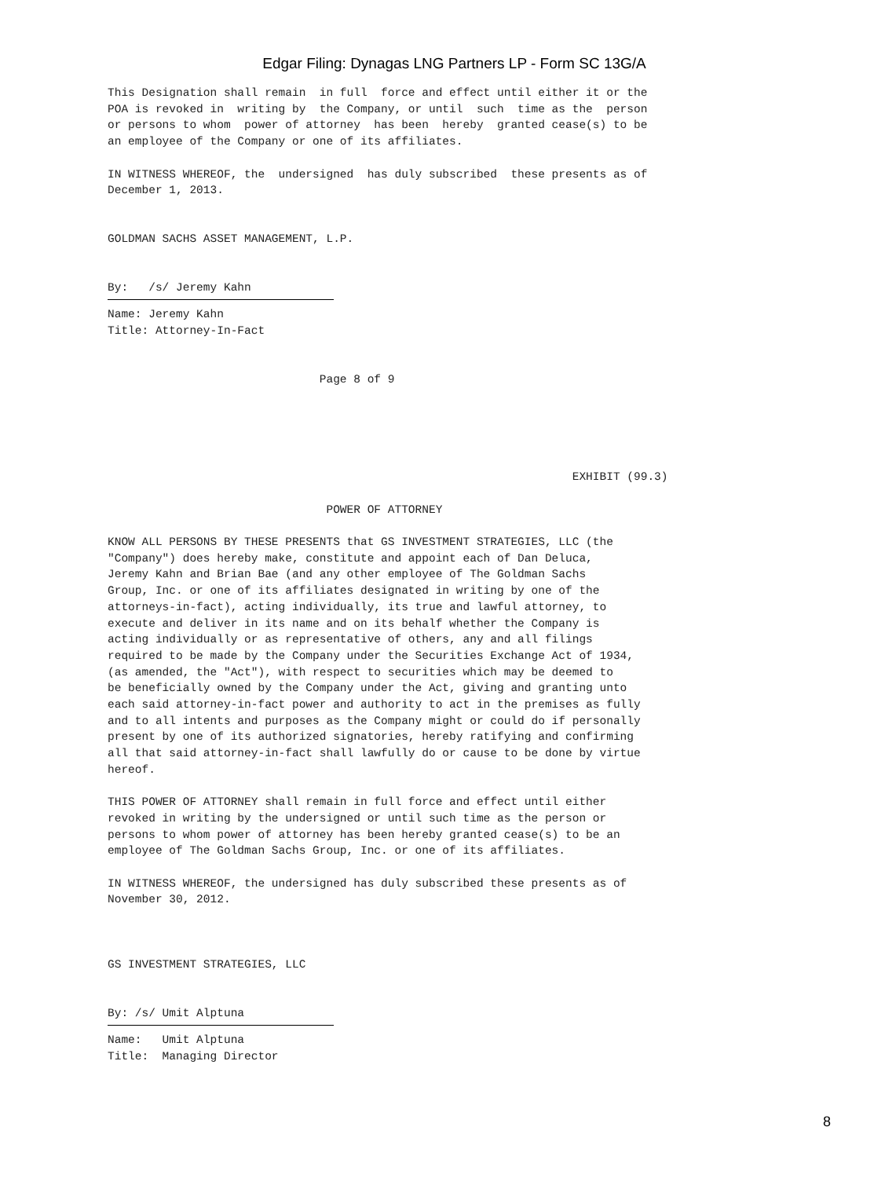Edgar Filing: Dynagas LNG Partners LP - Form SC 13G/A
This Designation shall remain  in full  force and effect until either it or the
POA is revoked in  writing by  the Company, or until  such  time as the  person
or persons to whom  power of attorney  has been  hereby  granted cease(s) to be
an employee of the Company or one of its affiliates.

IN WITNESS WHEREOF, the  undersigned  has duly subscribed  these presents as of
December 1, 2013.


GOLDMAN SACHS ASSET MANAGEMENT, L.P.


By:   /s/ Jeremy Kahn
Name: Jeremy Kahn
Title: Attorney-In-Fact


                               Page 8 of 9





                                                                    EXHIBIT (99.3)

                                POWER OF ATTORNEY

KNOW ALL PERSONS BY THESE PRESENTS that GS INVESTMENT STRATEGIES, LLC (the
"Company") does hereby make, constitute and appoint each of Dan Deluca,
Jeremy Kahn and Brian Bae (and any other employee of The Goldman Sachs
Group, Inc. or one of its affiliates designated in writing by one of the
attorneys-in-fact), acting individually, its true and lawful attorney, to
execute and deliver in its name and on its behalf whether the Company is
acting individually or as representative of others, any and all filings
required to be made by the Company under the Securities Exchange Act of 1934,
(as amended, the "Act"), with respect to securities which may be deemed to
be beneficially owned by the Company under the Act, giving and granting unto
each said attorney-in-fact power and authority to act in the premises as fully
and to all intents and purposes as the Company might or could do if personally
present by one of its authorized signatories, hereby ratifying and confirming
all that said attorney-in-fact shall lawfully do or cause to be done by virtue
hereof.

THIS POWER OF ATTORNEY shall remain in full force and effect until either
revoked in writing by the undersigned or until such time as the person or
persons to whom power of attorney has been hereby granted cease(s) to be an
employee of The Goldman Sachs Group, Inc. or one of its affiliates.

IN WITNESS WHEREOF, the undersigned has duly subscribed these presents as of
November 30, 2012.



GS INVESTMENT STRATEGIES, LLC


By: /s/ Umit Alptuna
Name:   Umit Alptuna
Title:  Managing Director
8